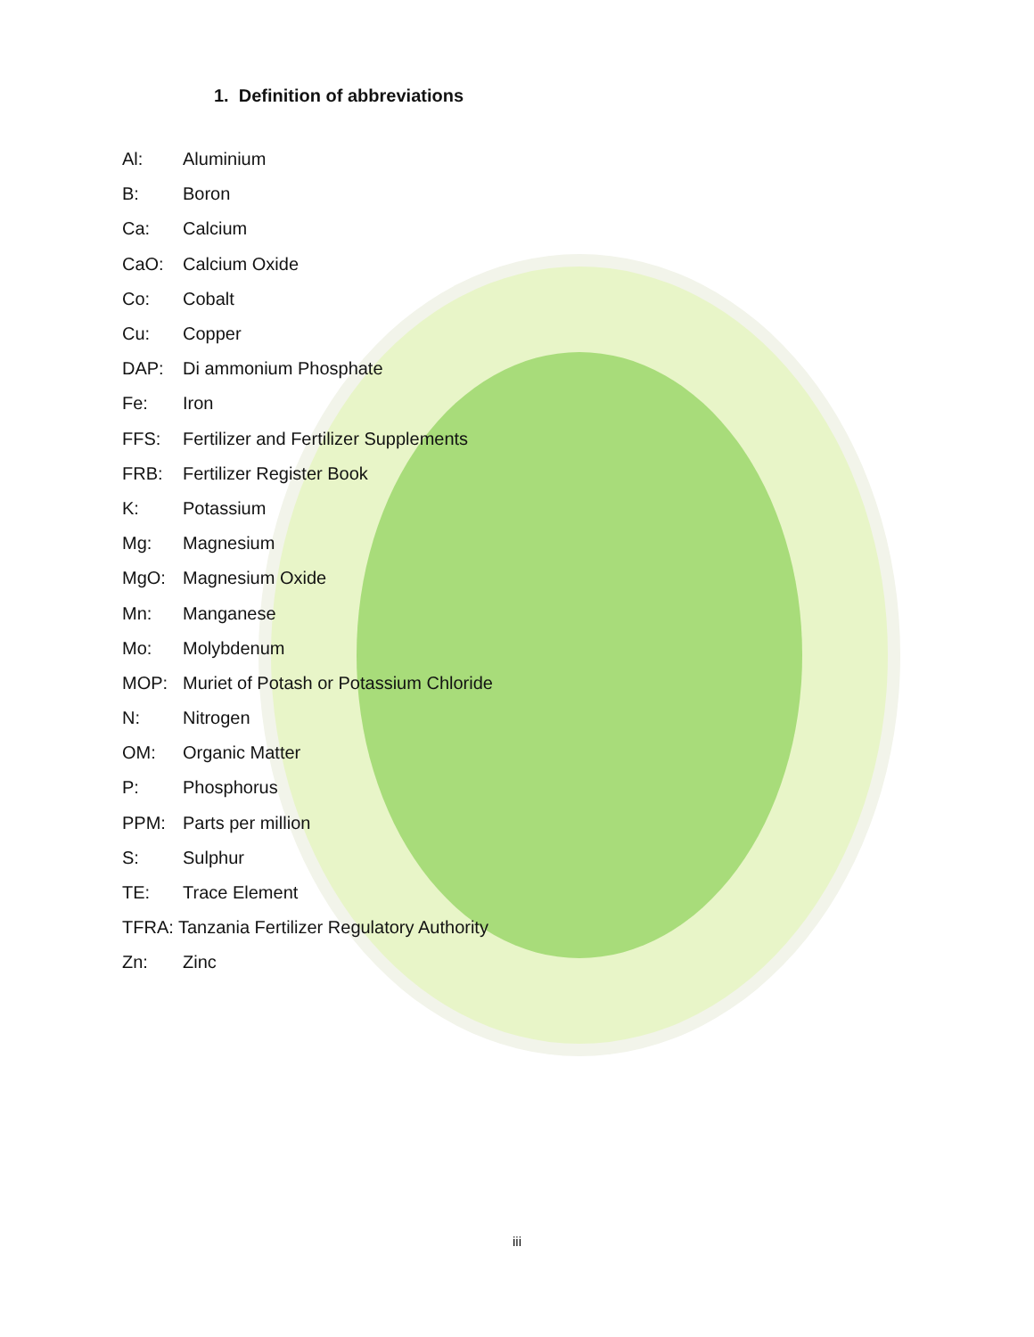1. Definition of abbreviations
Al: Aluminium
B: Boron
Ca: Calcium
CaO: Calcium Oxide
Co: Cobalt
Cu: Copper
DAP: Di ammonium Phosphate
Fe: Iron
FFS: Fertilizer and Fertilizer Supplements
FRB: Fertilizer Register Book
K: Potassium
Mg: Magnesium
MgO: Magnesium Oxide
Mn: Manganese
Mo: Molybdenum
MOP: Muriet of Potash or Potassium Chloride
N: Nitrogen
OM: Organic Matter
P: Phosphorus
PPM: Parts per million
S: Sulphur
TE: Trace Element
TFRA: Tanzania Fertilizer Regulatory Authority
Zn: Zinc
iii